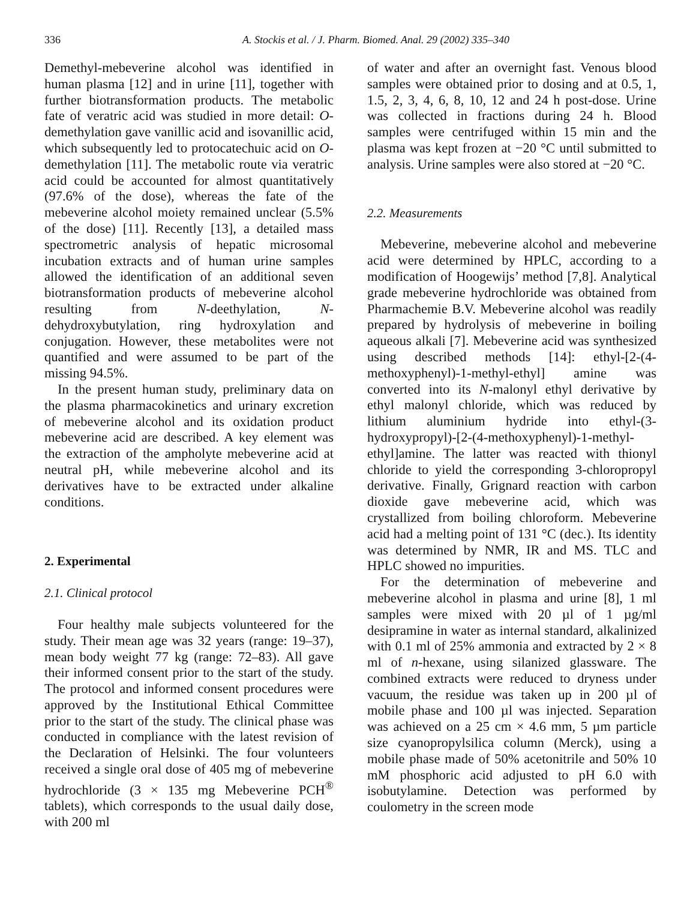336 A. Stockis et al. / J. Pharm. Biomed. Anal. 29 (2002) 335–340
Demethyl-mebeverine alcohol was identified in human plasma [12] and in urine [11], together with further biotransformation products. The metabolic fate of veratric acid was studied in more detail: O-demethylation gave vanillic acid and isovanillic acid, which subsequently led to protocatechuic acid on O-demethylation [11]. The metabolic route via veratric acid could be accounted for almost quantitatively (97.6% of the dose), whereas the fate of the mebeverine alcohol moiety remained unclear (5.5% of the dose) [11]. Recently [13], a detailed mass spectrometric analysis of hepatic microsomal incubation extracts and of human urine samples allowed the identification of an additional seven biotransformation products of mebeverine alcohol resulting from N-deethylation, N-dehydroxybutylation, ring hydroxylation and conjugation. However, these metabolites were not quantified and were assumed to be part of the missing 94.5%.
In the present human study, preliminary data on the plasma pharmacokinetics and urinary excretion of mebeverine alcohol and its oxidation product mebeverine acid are described. A key element was the extraction of the ampholyte mebeverine acid at neutral pH, while mebeverine alcohol and its derivatives have to be extracted under alkaline conditions.
2. Experimental
2.1. Clinical protocol
Four healthy male subjects volunteered for the study. Their mean age was 32 years (range: 19–37), mean body weight 77 kg (range: 72–83). All gave their informed consent prior to the start of the study. The protocol and informed consent procedures were approved by the Institutional Ethical Committee prior to the start of the study. The clinical phase was conducted in compliance with the latest revision of the Declaration of Helsinki. The four volunteers received a single oral dose of 405 mg of mebeverine hydrochloride (3 × 135 mg Mebeverine PCH<sup>®</sup> tablets), which corresponds to the usual daily dose, with 200 ml
of water and after an overnight fast. Venous blood samples were obtained prior to dosing and at 0.5, 1, 1.5, 2, 3, 4, 6, 8, 10, 12 and 24 h post-dose. Urine was collected in fractions during 24 h. Blood samples were centrifuged within 15 min and the plasma was kept frozen at −20 °C until submitted to analysis. Urine samples were also stored at −20 °C.
2.2. Measurements
Mebeverine, mebeverine alcohol and mebeverine acid were determined by HPLC, according to a modification of Hoogewijs’ method [7,8]. Analytical grade mebeverine hydrochloride was obtained from Pharmachemie B.V. Mebeverine alcohol was readily prepared by hydrolysis of mebeverine in boiling aqueous alkali [7]. Mebeverine acid was synthesized using described methods [14]: ethyl-[2-(4-methoxyphenyl)-1-methyl-ethyl] amine was converted into its N-malonyl ethyl derivative by ethyl malonyl chloride, which was reduced by lithium aluminium hydride into ethyl-(3-hydroxypropyl)-[2-(4-methoxyphenyl)-1-methyl-ethyl]amine. The latter was reacted with thionyl chloride to yield the corresponding 3-chloropropyl derivative. Finally, Grignard reaction with carbon dioxide gave mebeverine acid, which was crystallized from boiling chloroform. Mebeverine acid had a melting point of 131 °C (dec.). Its identity was determined by NMR, IR and MS. TLC and HPLC showed no impurities.
For the determination of mebeverine and mebeverine alcohol in plasma and urine [8], 1 ml samples were mixed with 20 µl of 1 µg/ml desipramine in water as internal standard, alkalinized with 0.1 ml of 25% ammonia and extracted by 2 × 8 ml of n-hexane, using silanized glassware. The combined extracts were reduced to dryness under vacuum, the residue was taken up in 200 µl of mobile phase and 100 µl was injected. Separation was achieved on a 25 cm × 4.6 mm, 5 µm particle size cyanopropylsilica column (Merck), using a mobile phase made of 50% acetonitrile and 50% 10 mM phosphoric acid adjusted to pH 6.0 with isobutylamine. Detection was performed by coulometry in the screen mode